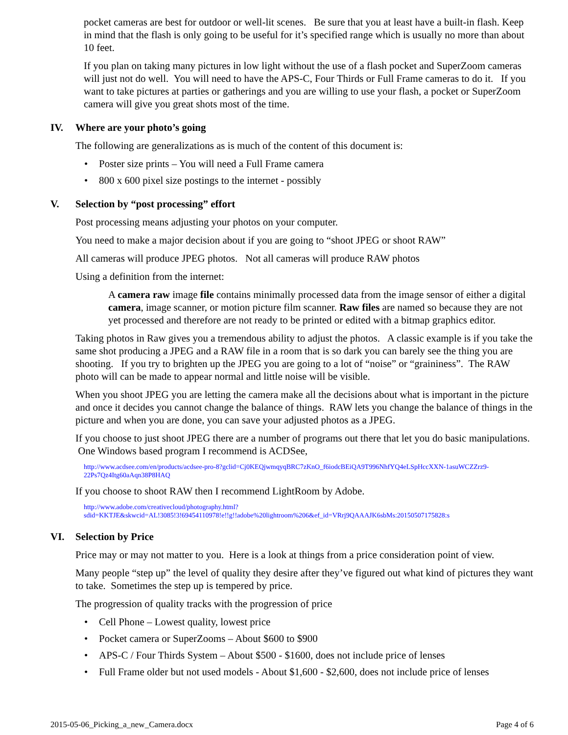pocket cameras are best for outdoor or well-lit scenes. Be sure that you at least have a built-in flash. Keep in mind that the flash is only going to be useful for it’s specified range which is usually no more than about 10 feet.
If you plan on taking many pictures in low light without the use of a flash pocket and SuperZoom cameras will just not do well. You will need to have the APS-C, Four Thirds or Full Frame cameras to do it. If you want to take pictures at parties or gatherings and you are willing to use your flash, a pocket or SuperZoom camera will give you great shots most of the time.
IV. Where are your photo’s going
The following are generalizations as is much of the content of this document is:
• Poster size prints – You will need a Full Frame camera
• 800 x 600 pixel size postings to the internet - possibly
V. Selection by “post processing” effort
Post processing means adjusting your photos on your computer.
You need to make a major decision about if you are going to “shoot JPEG or shoot RAW”
All cameras will produce JPEG photos. Not all cameras will produce RAW photos
Using a definition from the internet:
A camera raw image file contains minimally processed data from the image sensor of either a digital camera, image scanner, or motion picture film scanner. Raw files are named so because they are not yet processed and therefore are not ready to be printed or edited with a bitmap graphics editor.
Taking photos in Raw gives you a tremendous ability to adjust the photos. A classic example is if you take the same shot producing a JPEG and a RAW file in a room that is so dark you can barely see the thing you are shooting. If you try to brighten up the JPEG you are going to a lot of “noise” or “graininess”. The RAW photo will can be made to appear normal and little noise will be visible.
When you shoot JPEG you are letting the camera make all the decisions about what is important in the picture and once it decides you cannot change the balance of things. RAW lets you change the balance of things in the picture and when you are done, you can save your adjusted photos as a JPEG.
If you choose to just shoot JPEG there are a number of programs out there that let you do basic manipulations. One Windows based program I recommend is ACDSee,
http://www.acdsee.com/en/products/acdsee-pro-8?gclid=Cj0KEQjwmqyqBRC7zKnO_f6iodcBEiQA9T996NhfYQ4eLSpHccXXN-1asuWCZZrz9-22Ps7Qz4Itg60aAqn38P8HAQ
If you choose to shoot RAW then I recommend LightRoom by Adobe.
http://www.adobe.com/creativecloud/photography.html?sdid=KKTJE&skwcid=AL!3085!3!69454110978!e!!g!!adobe%20lightroom%206&ef_id=VRrj9QAAAJK6sbMs:20150507175828:s
VI. Selection by Price
Price may or may not matter to you. Here is a look at things from a price consideration point of view.
Many people “step up” the level of quality they desire after they’ve figured out what kind of pictures they want to take. Sometimes the step up is tempered by price.
The progression of quality tracks with the progression of price
• Cell Phone – Lowest quality, lowest price
• Pocket camera or SuperZooms – About $600 to $900
• APS-C / Four Thirds System – About $500 - $1600, does not include price of lenses
• Full Frame older but not used models - About $1,600 - $2,600, does not include price of lenses
2015-05-06_Picking_a_new_Camera.docx Page 4 of 6